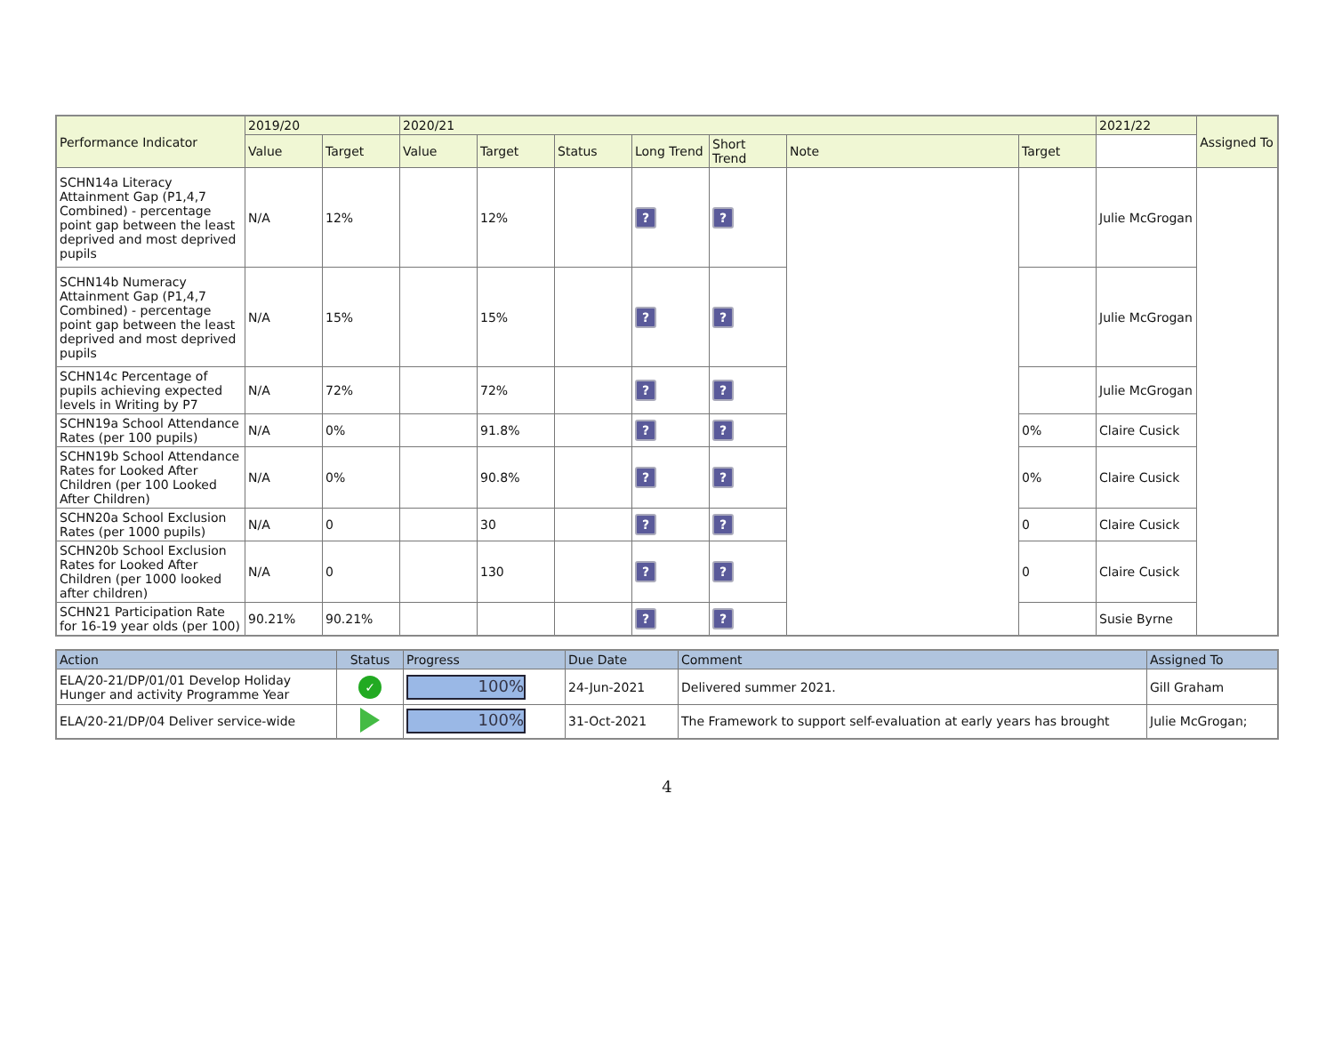| Performance Indicator | 2019/20 | | 2020/21 | | | | | | | 2021/22 | Assigned To |
| --- | --- | --- | --- | --- | --- | --- | --- | --- | --- | --- | --- |
| | Value | Target | Value | Target | Status | Long Trend | Short Trend | Note | Target | | |
| SCHN14a Literacy Attainment Gap (P1,4,7 Combined) - percentage point gap between the least deprived and most deprived pupils | N/A | 12% | | 12% | | ? | ? | | | Julie McGrogan | |
| SCHN14b Numeracy Attainment Gap (P1,4,7 Combined) - percentage point gap between the least deprived and most deprived pupils | N/A | 15% | | 15% | | ? | ? | | | Julie McGrogan | |
| SCHN14c Percentage of pupils achieving expected levels in Writing by P7 | N/A | 72% | | 72% | | ? | ? | | | Julie McGrogan | |
| SCHN19a School Attendance Rates (per 100 pupils) | N/A | 0% | | 91.8% | | ? | ? | | 0% | Claire Cusick | |
| SCHN19b School Attendance Rates for Looked After Children (per 100 Looked After Children) | N/A | 0% | | 90.8% | | ? | ? | | 0% | Claire Cusick | |
| SCHN20a School Exclusion Rates (per 1000 pupils) | N/A | 0 | | 30 | | ? | ? | | 0 | Claire Cusick | |
| SCHN20b School Exclusion Rates for Looked After Children (per 1000 looked after children) | N/A | 0 | | 130 | | ? | ? | | 0 | Claire Cusick | |
| SCHN21 Participation Rate for 16-19 year olds (per 100) | 90.21% | 90.21% | | | | ? | ? | | | Susie Byrne | |
| Action | Status | Progress | Due Date | Comment | Assigned To |
| --- | --- | --- | --- | --- | --- |
| ELA/20-21/DP/01/01 Develop Holiday Hunger and activity Programme Year | ✓ | 100% | 24-Jun-2021 | Delivered summer 2021. | Gill Graham |
| ELA/20-21/DP/04 Deliver service-wide | | 100% | 31-Oct-2021 | The Framework to support self-evaluation at early years has brought | Julie McGrogan; |
4